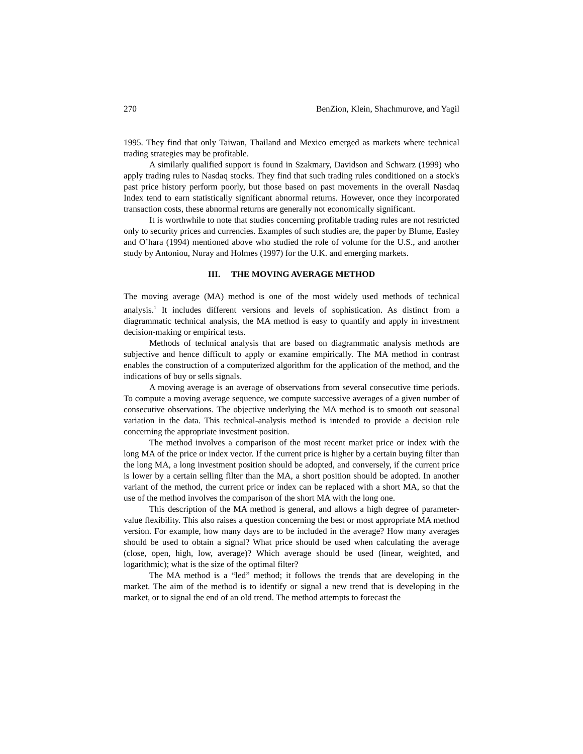270 BenZion, Klein, Shachmurove, and Yagil
1995. They find that only Taiwan, Thailand and Mexico emerged as markets where technical trading strategies may be profitable.
A similarly qualified support is found in Szakmary, Davidson and Schwarz (1999) who apply trading rules to Nasdaq stocks. They find that such trading rules conditioned on a stock's past price history perform poorly, but those based on past movements in the overall Nasdaq Index tend to earn statistically significant abnormal returns. However, once they incorporated transaction costs, these abnormal returns are generally not economically significant.
It is worthwhile to note that studies concerning profitable trading rules are not restricted only to security prices and currencies. Examples of such studies are, the paper by Blume, Easley and O’hara (1994) mentioned above who studied the role of volume for the U.S., and another study by Antoniou, Nuray and Holmes (1997) for the U.K. and emerging markets.
III. THE MOVING AVERAGE METHOD
The moving average (MA) method is one of the most widely used methods of technical analysis.<sup>1</sup> It includes different versions and levels of sophistication. As distinct from a diagrammatic technical analysis, the MA method is easy to quantify and apply in investment decision-making or empirical tests.
Methods of technical analysis that are based on diagrammatic analysis methods are subjective and hence difficult to apply or examine empirically. The MA method in contrast enables the construction of a computerized algorithm for the application of the method, and the indications of buy or sells signals.
A moving average is an average of observations from several consecutive time periods. To compute a moving average sequence, we compute successive averages of a given number of consecutive observations. The objective underlying the MA method is to smooth out seasonal variation in the data. This technical-analysis method is intended to provide a decision rule concerning the appropriate investment position.
The method involves a comparison of the most recent market price or index with the long MA of the price or index vector. If the current price is higher by a certain buying filter than the long MA, a long investment position should be adopted, and conversely, if the current price is lower by a certain selling filter than the MA, a short position should be adopted. In another variant of the method, the current price or index can be replaced with a short MA, so that the use of the method involves the comparison of the short MA with the long one.
This description of the MA method is general, and allows a high degree of parameter-value flexibility. This also raises a question concerning the best or most appropriate MA method version. For example, how many days are to be included in the average? How many averages should be used to obtain a signal? What price should be used when calculating the average (close, open, high, low, average)? Which average should be used (linear, weighted, and logarithmic); what is the size of the optimal filter?
The MA method is a “led” method; it follows the trends that are developing in the market. The aim of the method is to identify or signal a new trend that is developing in the market, or to signal the end of an old trend. The method attempts to forecast the